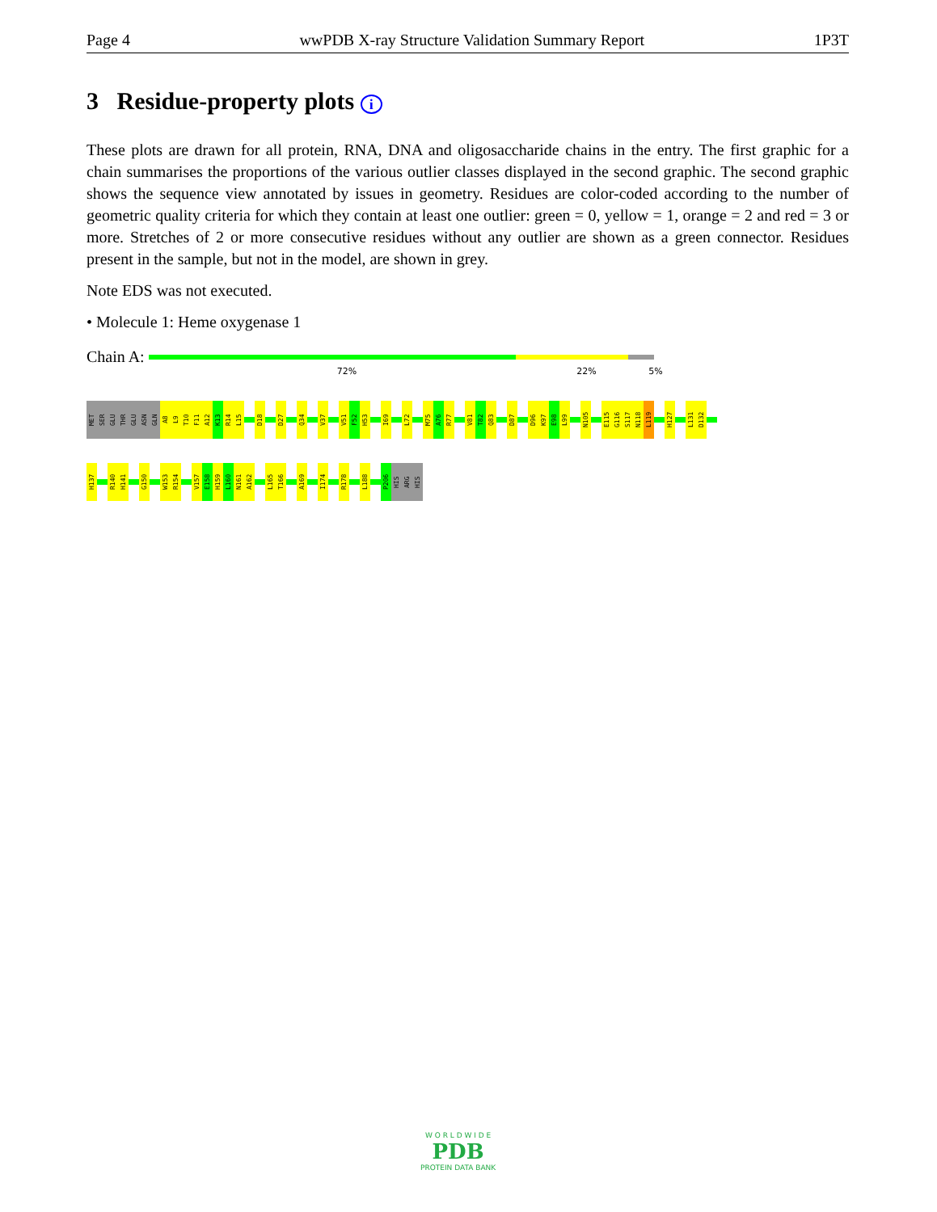Page 4 wwPDB X-ray Structure Validation Summary Report 1P3T
3 Residue-property plots i
These plots are drawn for all protein, RNA, DNA and oligosaccharide chains in the entry. The first graphic for a chain summarises the proportions of the various outlier classes displayed in the second graphic. The second graphic shows the sequence view annotated by issues in geometry. Residues are color-coded according to the number of geometric quality criteria for which they contain at least one outlier: green = 0, yellow = 1, orange = 2 and red = 3 or more. Stretches of 2 or more consecutive residues without any outlier are shown as a green connector. Residues present in the sample, but not in the model, are shown in grey.
Note EDS was not executed.
• Molecule 1: Heme oxygenase 1
Chain A:
72% 22% 5%
MET
SER
GLU
THR
GLU
ASN
GLN
A8
L9
T10
F11
A12
K13
R14
L15
D18
D27
Q34
V37
V51
F52
H53
I69
L72
M75
A76
R77
V81
T82
Q83
D87
D96
K97
E98
L99
N105
E115
G116
S117
N118
L119
H127
L131
D132
H137
R140
H141
G150
W153
R154
V157
E158
H159
L160
N161
A162
L165
T166
A169
I174
R178
L188
P206
HIS
ARG
HIS
W O R L D W I D E
PDB
PROTEIN DATA BANK